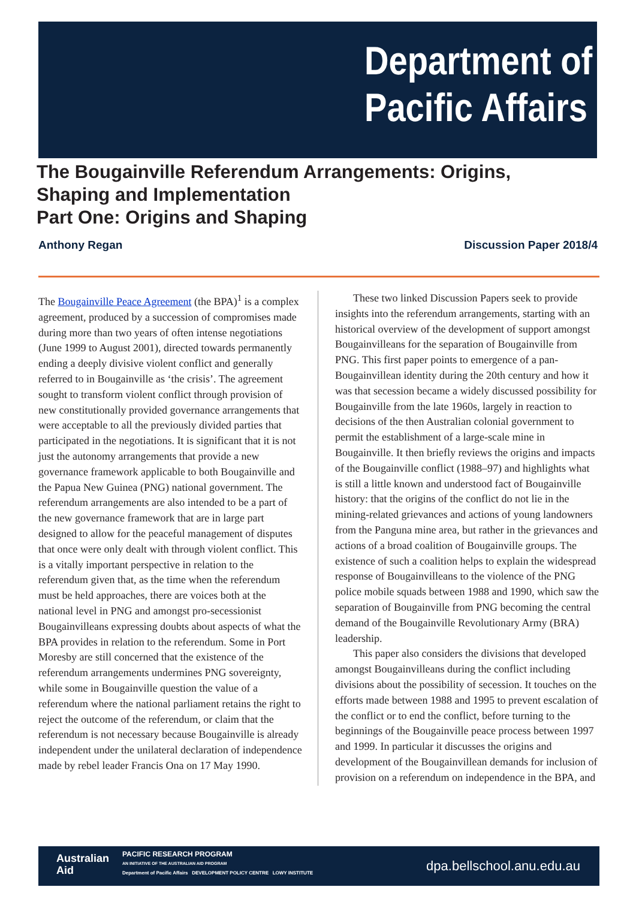Department of
Pacific Affairs
The Bougainville Referendum Arrangements: Origins, Shaping and Implementation
Part One: Origins and Shaping
Anthony Regan Discussion Paper 2018/4
The Bougainville Peace Agreement (the BPA)<sup>1</sup> is a complex agreement, produced by a succession of compromises made during more than two years of often intense negotiations (June 1999 to August 2001), directed towards permanently ending a deeply divisive violent conflict and generally referred to in Bougainville as ‘the crisis’. The agreement sought to transform violent conflict through provision of new constitutionally provided governance arrangements that were acceptable to all the previously divided parties that participated in the negotiations. It is significant that it is not just the autonomy arrangements that provide a new governance framework applicable to both Bougainville and the Papua New Guinea (PNG) national government. The referendum arrangements are also intended to be a part of the new governance framework that are in large part designed to allow for the peaceful management of disputes that once were only dealt with through violent conflict. This is a vitally important perspective in relation to the referendum given that, as the time when the referendum must be held approaches, there are voices both at the national level in PNG and amongst pro-secessionist Bougainvilleans expressing doubts about aspects of what the BPA provides in relation to the referendum. Some in Port Moresby are still concerned that the existence of the referendum arrangements undermines PNG sovereignty, while some in Bougainville question the value of a referendum where the national parliament retains the right to reject the outcome of the referendum, or claim that the referendum is not necessary because Bougainville is already independent under the unilateral declaration of independence made by rebel leader Francis Ona on 17 May 1990.
These two linked Discussion Papers seek to provide insights into the referendum arrangements, starting with an historical overview of the development of support amongst Bougainvilleans for the separation of Bougainville from PNG. This first paper points to emergence of a pan-Bougainvillean identity during the 20th century and how it was that secession became a widely discussed possibility for Bougainville from the late 1960s, largely in reaction to decisions of the then Australian colonial government to permit the establishment of a large-scale mine in Bougainville. It then briefly reviews the origins and impacts of the Bougainville conflict (1988–97) and highlights what is still a little known and understood fact of Bougainville history: that the origins of the conflict do not lie in the mining-related grievances and actions of young landowners from the Panguna mine area, but rather in the grievances and actions of a broad coalition of Bougainville groups. The existence of such a coalition helps to explain the widespread response of Bougainvilleans to the violence of the PNG police mobile squads between 1988 and 1990, which saw the separation of Bougainville from PNG becoming the central demand of the Bougainville Revolutionary Army (BRA) leadership.
This paper also considers the divisions that developed amongst Bougainvilleans during the conflict including divisions about the possibility of secession. It touches on the efforts made between 1988 and 1995 to prevent escalation of the conflict or to end the conflict, before turning to the beginnings of the Bougainville peace process between 1997 and 1999. In particular it discusses the origins and development of the Bougainvillean demands for inclusion of provision on a referendum on independence in the BPA, and
Australian
Aid
PACIFIC RESEARCH PROGRAM
AN INITIATIVE OF THE AUSTRALIAN AID PROGRAM
Department of Pacific Affairs DEVELOPMENT POLICY CENTRE LOWY INSTITUTE
dpa.bellschool.anu.edu.au